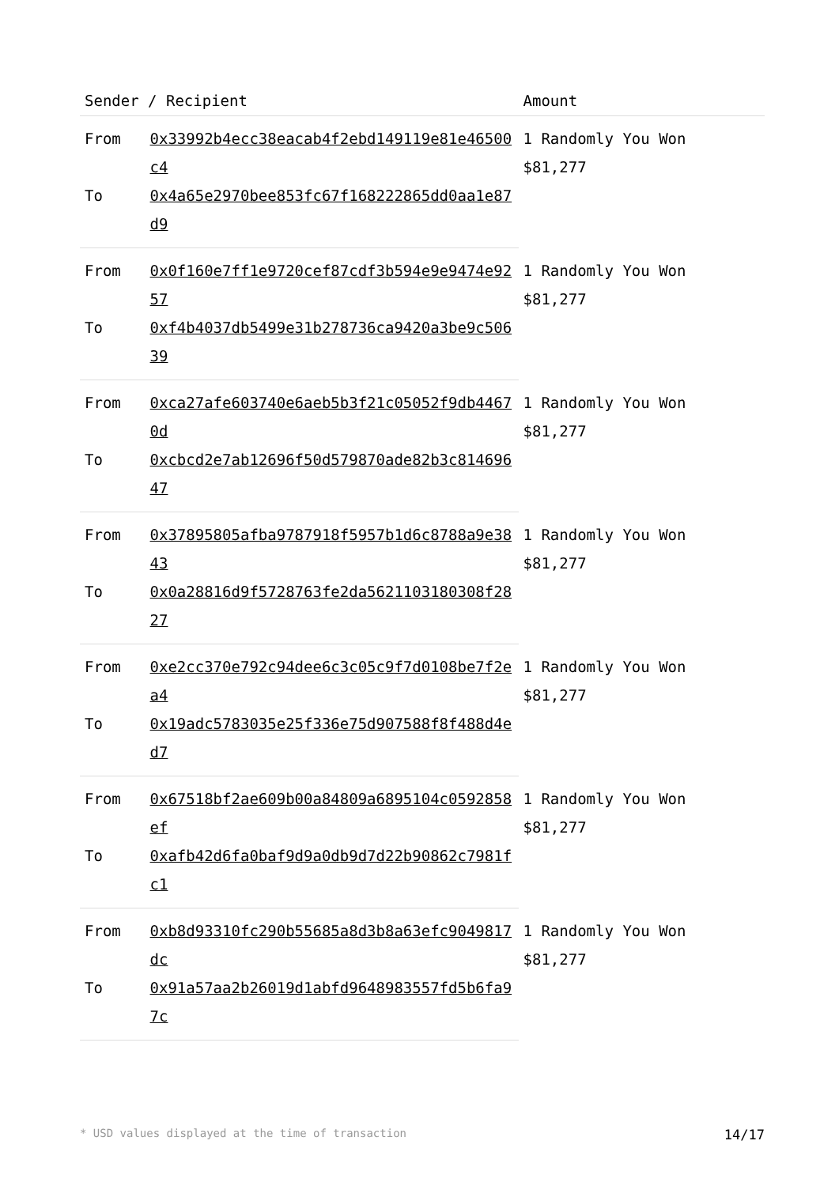| Sender / Recipient | | Amount |
| --- | --- | --- |
| From | 0x33992b4ecc38eacab4f2ebd149119e81e46500c4 | 1 Randomly You Won $81,277 |
| To | 0x4a65e2970bee853fc67f168222865dd0aa1e87d9 | |
| From | 0x0f160e7ff1e9720cef87cdf3b594e9e9474e9257 | 1 Randomly You Won $81,277 |
| To | 0xf4b4037db5499e31b278736ca9420a3be9c50639 | |
| From | 0xca27afe603740e6aeb5b3f21c05052f9db44670d | 1 Randomly You Won $81,277 |
| To | 0xcbcd2e7ab12696f50d579870ade82b3c81469647 | |
| From | 0x37895805afba9787918f5957b1d6c8788a9e3843 | 1 Randomly You Won $81,277 |
| To | 0x0a28816d9f5728763fe2da5621103180308f2827 | |
| From | 0xe2cc370e792c94dee6c3c05c9f7d0108be7f2ea4 | 1 Randomly You Won $81,277 |
| To | 0x19adc5783035e25f336e75d907588f8f488d4ed7 | |
| From | 0x67518bf2ae609b00a84809a6895104c0592858ef | 1 Randomly You Won $81,277 |
| To | 0xafb42d6fa0baf9d9a0db9d7d22b90862c7981fc1 | |
| From | 0xb8d93310fc290b55685a8d3b8a63efc9049817dc | 1 Randomly You Won $81,277 |
| To | 0x91a57aa2b26019d1abfd9648983557fd5b6fa97c | |
* USD values displayed at the time of transaction 14/17